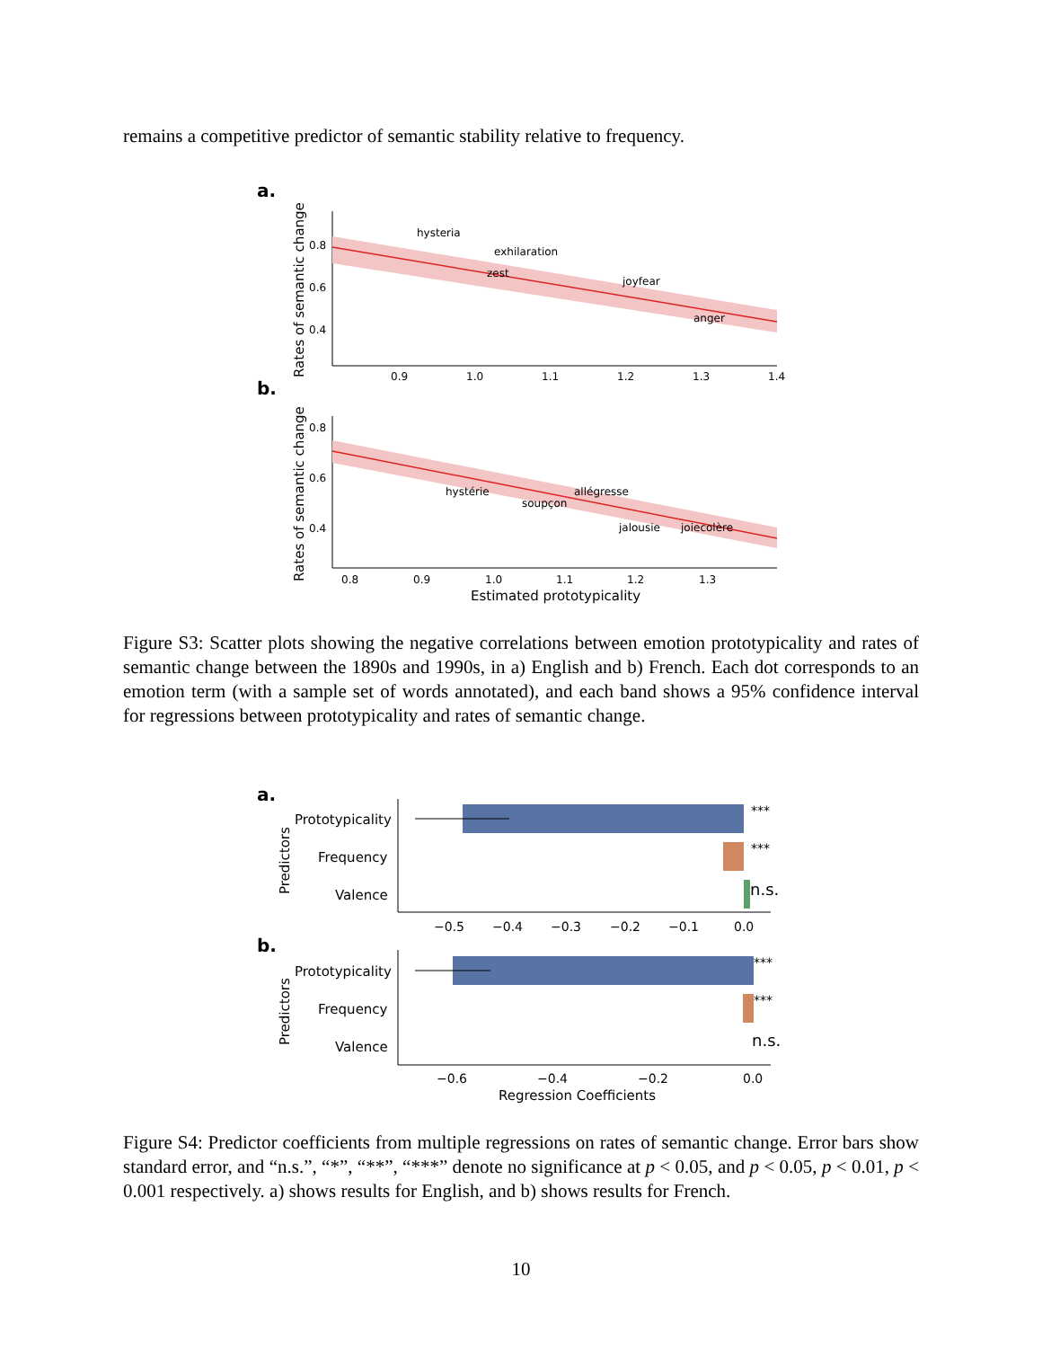remains a competitive predictor of semantic stability relative to frequency.
a.
b.
0.8
0.6
0.4
0.9
1.0
1.1
1.2
1.3
1.4
hysteria
exhilaration
zest
joyfear
anger
Rates of semantic change
0.8
0.6
0.4
0.8
0.9
1.0
1.1
1.2
1.3
hystérie
allégresse
soupçon
jalousie
joiecolère
Rates of semantic change
Estimated prototypicality
Figure S3: Scatter plots showing the negative correlations between emotion prototypicality and rates of semantic change between the 1890s and 1990s, in a) English and b) French. Each dot corresponds to an emotion term (with a sample set of words annotated), and each band shows a 95% confidence interval for regressions between prototypicality and rates of semantic change.
a.
Prototypicality
Frequency
Valence
***
***
n.s.
−0.5
−0.4
−0.3
−0.2
−0.1
0.0
Predictors
b.
Prototypicality
Frequency
Valence
***
***
n.s.
−0.6
−0.4
−0.2
0.0
Predictors
Regression Coefficients
Figure S4: Predictor coefficients from multiple regressions on rates of semantic change. Error bars show standard error, and “n.s.”, “*”, “**”, “***” denote no significance at p < 0.05, and p < 0.05, p < 0.01, p < 0.001 respectively. a) shows results for English, and b) shows results for French.
10